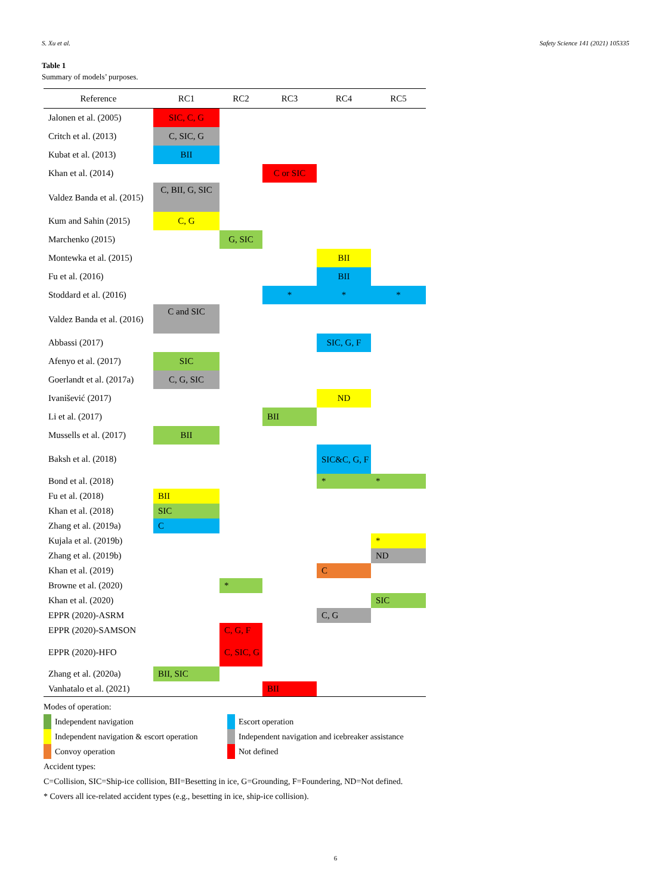S. Xu et al. Safety Science 141 (2021) 105335
Table 1
Summary of models’ purposes.
| Reference | RC1 | RC2 | RC3 | RC4 | RC5 |
| --- | --- | --- | --- | --- | --- |
| Jalonen et al. (2005) | SIC, C, G | | | | |
| Critch et al. (2013) | C, SIC, G | | | | |
| Kubat et al. (2013) | BII | | | | |
| Khan et al. (2014) | | | C or SIC | | |
| Valdez Banda et al. (2015) | C, BII, G, SIC | | | | |
| Kum and Sahin (2015) | C, G | | | | |
| Marchenko (2015) | | G, SIC | | | |
| Montewka et al. (2015) | | | | BII | |
| Fu et al. (2016) | | | | BII | |
| Stoddard et al. (2016) | | | * | * | * |
| Valdez Banda et al. (2016) | C and SIC | | | | |
| Abbassi (2017) | | | | SIC, G, F | |
| Afenyo et al. (2017) | SIC | | | | |
| Goerlandt et al. (2017a) | C, G, SIC | | | | |
| Ivanišević (2017) | | | | ND | |
| Li et al. (2017) | | | BII | | |
| Mussells et al. (2017) | BII | | | | |
| Baksh et al. (2018) | | | | SIC&C, G, F | |
| Bond et al. (2018) | | | | * | * |
| Fu et al. (2018) | BII | | | | |
| Khan et al. (2018) | SIC | | | | |
| Zhang et al. (2019a) | C | | | | |
| Kujala et al. (2019b) | | | | | * |
| Zhang et al. (2019b) | | | | | ND |
| Khan et al. (2019) | | | | C | |
| Browne et al. (2020) | | * | | | |
| Khan et al. (2020) | | | | | SIC |
| EPPR (2020)-ASRM | | | | C, G | |
| EPPR (2020)-SAMSON | | C, G, F | | | |
| EPPR (2020)-HFO | | C, SIC, G | | | |
| Zhang et al. (2020a) | BII, SIC | | | | |
| Vanhatalo et al. (2021) | | | BII | | |
Modes of operation:
Independent navigation
Escort operation
Independent navigation & escort operation
Independent navigation and icebreaker assistance
Convoy operation
Not defined
Accident types:
C=Collision, SIC=Ship-ice collision, BII=Besetting in ice, G=Grounding, F=Foundering, ND=Not defined.
* Covers all ice-related accident types (e.g., besetting in ice, ship-ice collision).
6